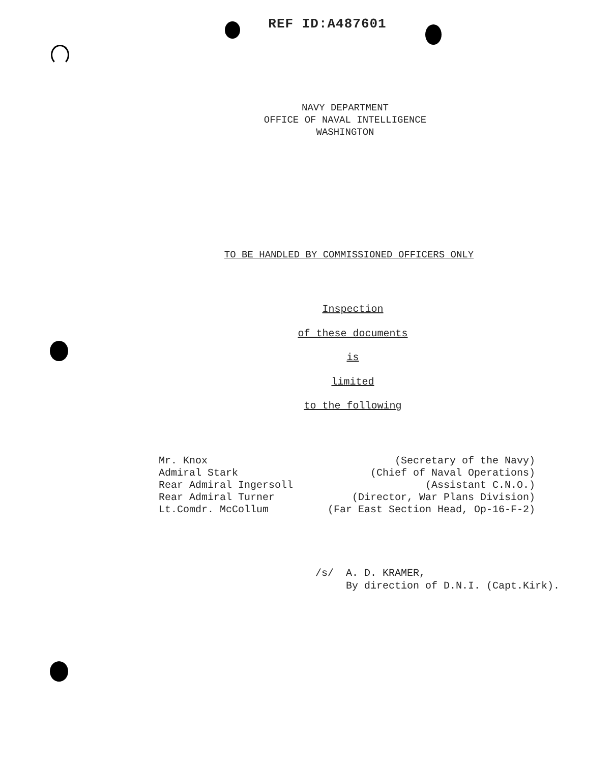REF ID:A487601
NAVY DEPARTMENT
OFFICE OF NAVAL INTELLIGENCE
WASHINGTON
TO BE HANDLED BY COMMISSIONED OFFICERS ONLY
Inspection
of these documents
is
limited
to the following
Mr. Knox
Admiral Stark
Rear Admiral Ingersoll
Rear Admiral Turner
Lt.Comdr. McCollum
(Secretary of the Navy)
(Chief of Naval Operations)
(Assistant C.N.O.)
(Director, War Plans Division)
(Far East Section Head, Op-16-F-2)
/s/ A. D. KRAMER,
By direction of D.N.I. (Capt.Kirk).